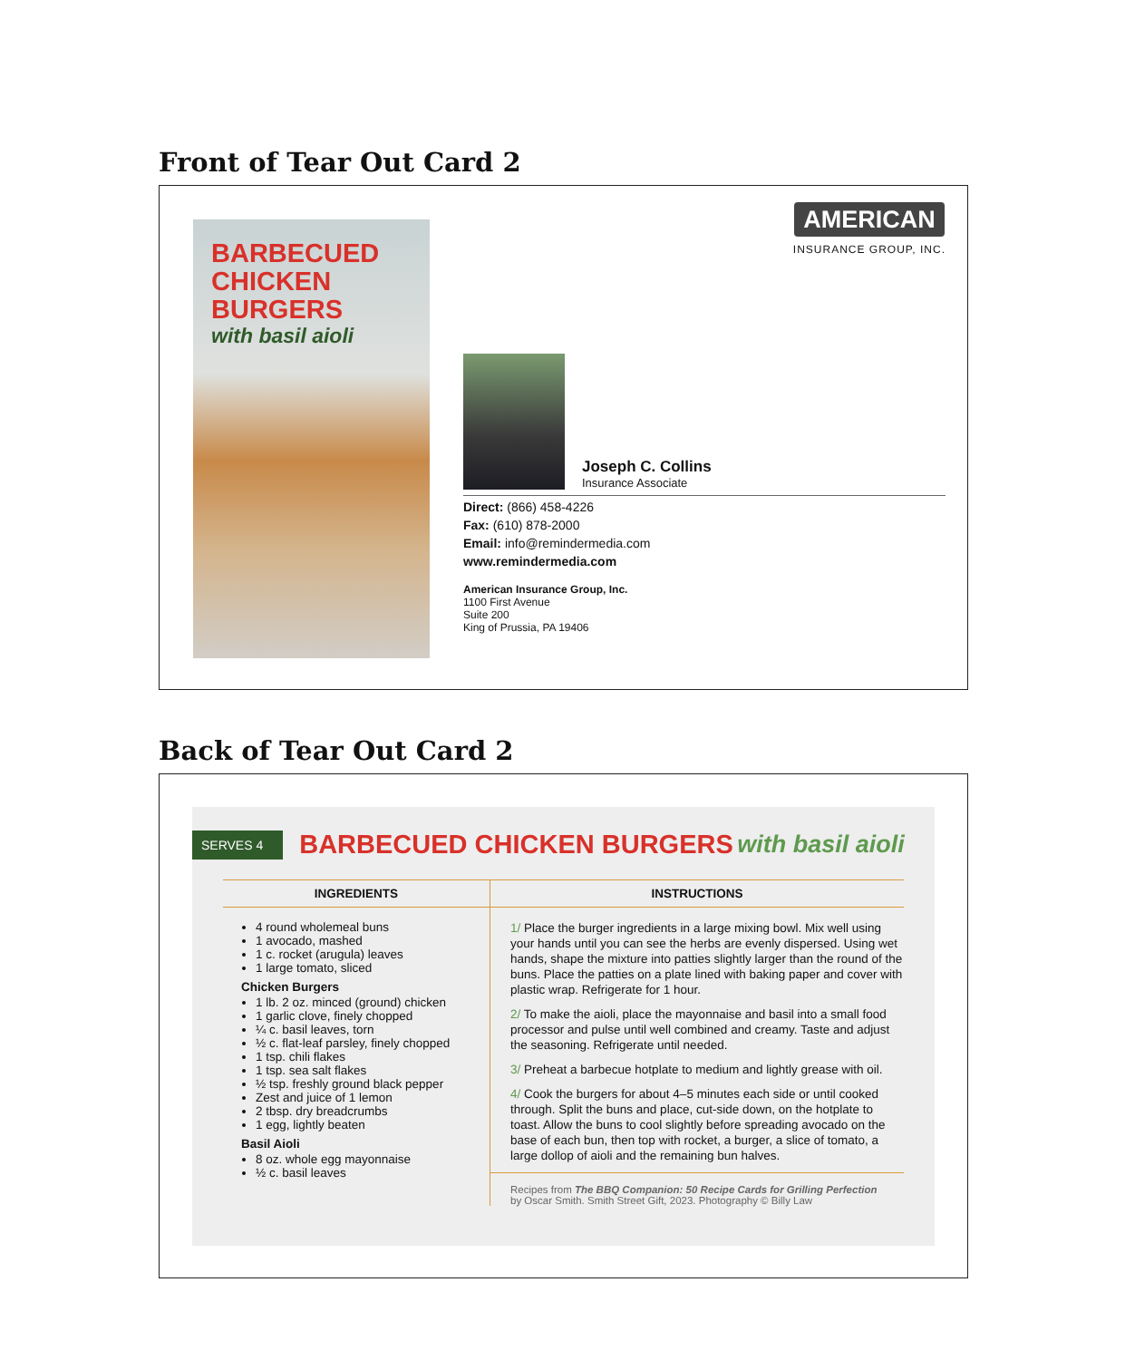Front of Tear Out Card 2
BARBECUED
CHICKEN
BURGERS
with basil aioli
AMERICAN
INSURANCE GROUP, INC.
Joseph C. Collins
Insurance Associate
Direct: (866) 458-4226
Fax: (610) 878-2000
Email: info@remindermedia.com
www.remindermedia.com
American Insurance Group, Inc.
1100 First Avenue
Suite 200
King of Prussia, PA 19406
Back of Tear Out Card 2
SERVES 4 BARBECUED CHICKEN BURGERS with basil aioli
INGREDIENTS
4 round wholemeal buns
1 avocado, mashed
1 c. rocket (arugula) leaves
1 large tomato, sliced
Chicken Burgers
1 lb. 2 oz. minced (ground) chicken
1 garlic clove, finely chopped
¼ c. basil leaves, torn
½ c. flat-leaf parsley, finely chopped
1 tsp. chili flakes
1 tsp. sea salt flakes
½ tsp. freshly ground black pepper
Zest and juice of 1 lemon
2 tbsp. dry breadcrumbs
1 egg, lightly beaten
Basil Aioli
8 oz. whole egg mayonnaise
½ c. basil leaves
INSTRUCTIONS
1/ Place the burger ingredients in a large mixing bowl. Mix well using your hands until you can see the herbs are evenly dispersed. Using wet hands, shape the mixture into patties slightly larger than the round of the buns. Place the patties on a plate lined with baking paper and cover with plastic wrap. Refrigerate for 1 hour.
2/ To make the aioli, place the mayonnaise and basil into a small food processor and pulse until well combined and creamy. Taste and adjust the seasoning. Refrigerate until needed.
3/ Preheat a barbecue hotplate to medium and lightly grease with oil.
4/ Cook the burgers for about 4–5 minutes each side or until cooked through. Split the buns and place, cut-side down, on the hotplate to toast. Allow the buns to cool slightly before spreading avocado on the base of each bun, then top with rocket, a burger, a slice of tomato, a large dollop of aioli and the remaining bun halves.
Recipes from The BBQ Companion: 50 Recipe Cards for Grilling Perfection
by Oscar Smith. Smith Street Gift, 2023. Photography © Billy Law